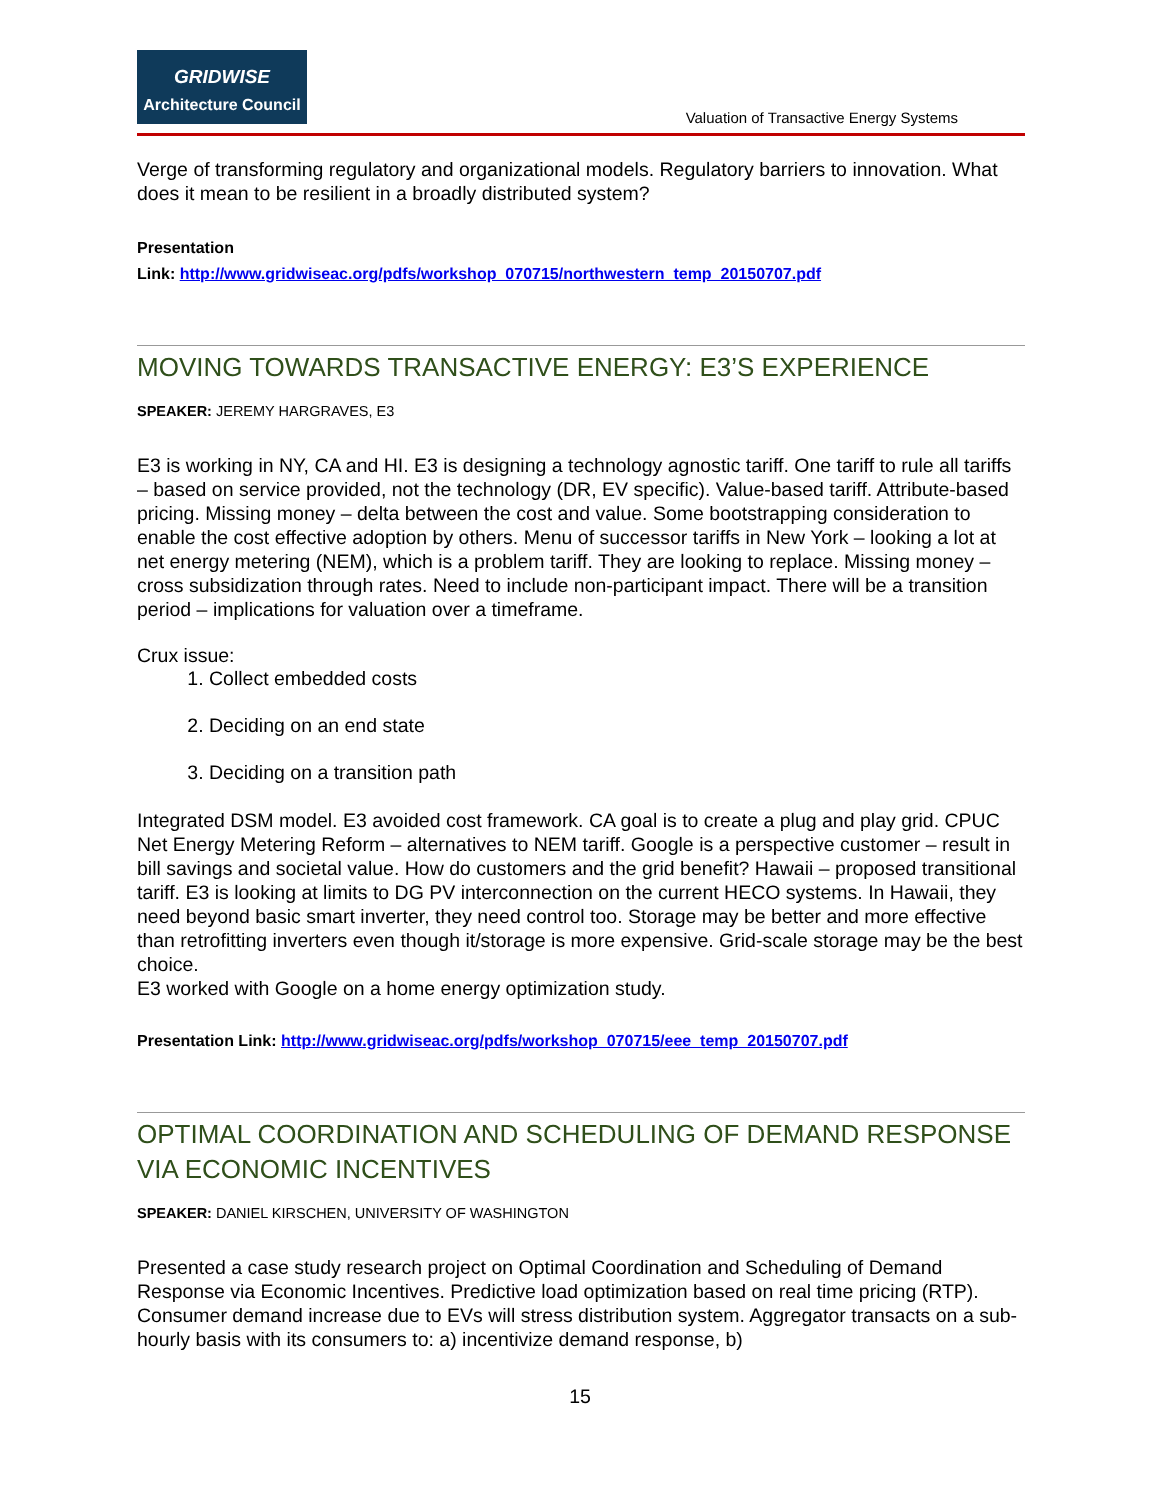GRIDWISE
Architecture Council
Valuation of Transactive Energy Systems
Verge of transforming regulatory and organizational models. Regulatory barriers to innovation. What does it mean to be resilient in a broadly distributed system?
Presentation
Link: http://www.gridwiseac.org/pdfs/workshop_070715/northwestern_temp_20150707.pdf
MOVING TOWARDS TRANSACTIVE ENERGY: E3’S EXPERIENCE
SPEAKER: JEREMY HARGRAVES, E3
E3 is working in NY, CA and HI. E3 is designing a technology agnostic tariff. One tariff to rule all tariffs – based on service provided, not the technology (DR, EV specific). Value-based tariff. Attribute-based pricing. Missing money – delta between the cost and value. Some bootstrapping consideration to enable the cost effective adoption by others. Menu of successor tariffs in New York – looking a lot at net energy metering (NEM), which is a problem tariff. They are looking to replace. Missing money – cross subsidization through rates. Need to include non-participant impact. There will be a transition period – implications for valuation over a timeframe.
Crux issue:
1. Collect embedded costs
2. Deciding on an end state
3. Deciding on a transition path
Integrated DSM model. E3 avoided cost framework. CA goal is to create a plug and play grid. CPUC Net Energy Metering Reform – alternatives to NEM tariff. Google is a perspective customer – result in bill savings and societal value. How do customers and the grid benefit? Hawaii – proposed transitional tariff. E3 is looking at limits to DG PV interconnection on the current HECO systems. In Hawaii, they need beyond basic smart inverter, they need control too. Storage may be better and more effective than retrofitting inverters even though it/storage is more expensive. Grid-scale storage may be the best choice.
E3 worked with Google on a home energy optimization study.
Presentation Link: http://www.gridwiseac.org/pdfs/workshop_070715/eee_temp_20150707.pdf
OPTIMAL COORDINATION AND SCHEDULING OF DEMAND RESPONSE VIA ECONOMIC INCENTIVES
SPEAKER: DANIEL KIRSCHEN, UNIVERSITY OF WASHINGTON
Presented a case study research project on Optimal Coordination and Scheduling of Demand Response via Economic Incentives. Predictive load optimization based on real time pricing (RTP). Consumer demand increase due to EVs will stress distribution system. Aggregator transacts on a sub-hourly basis with its consumers to: a) incentivize demand response, b)
15